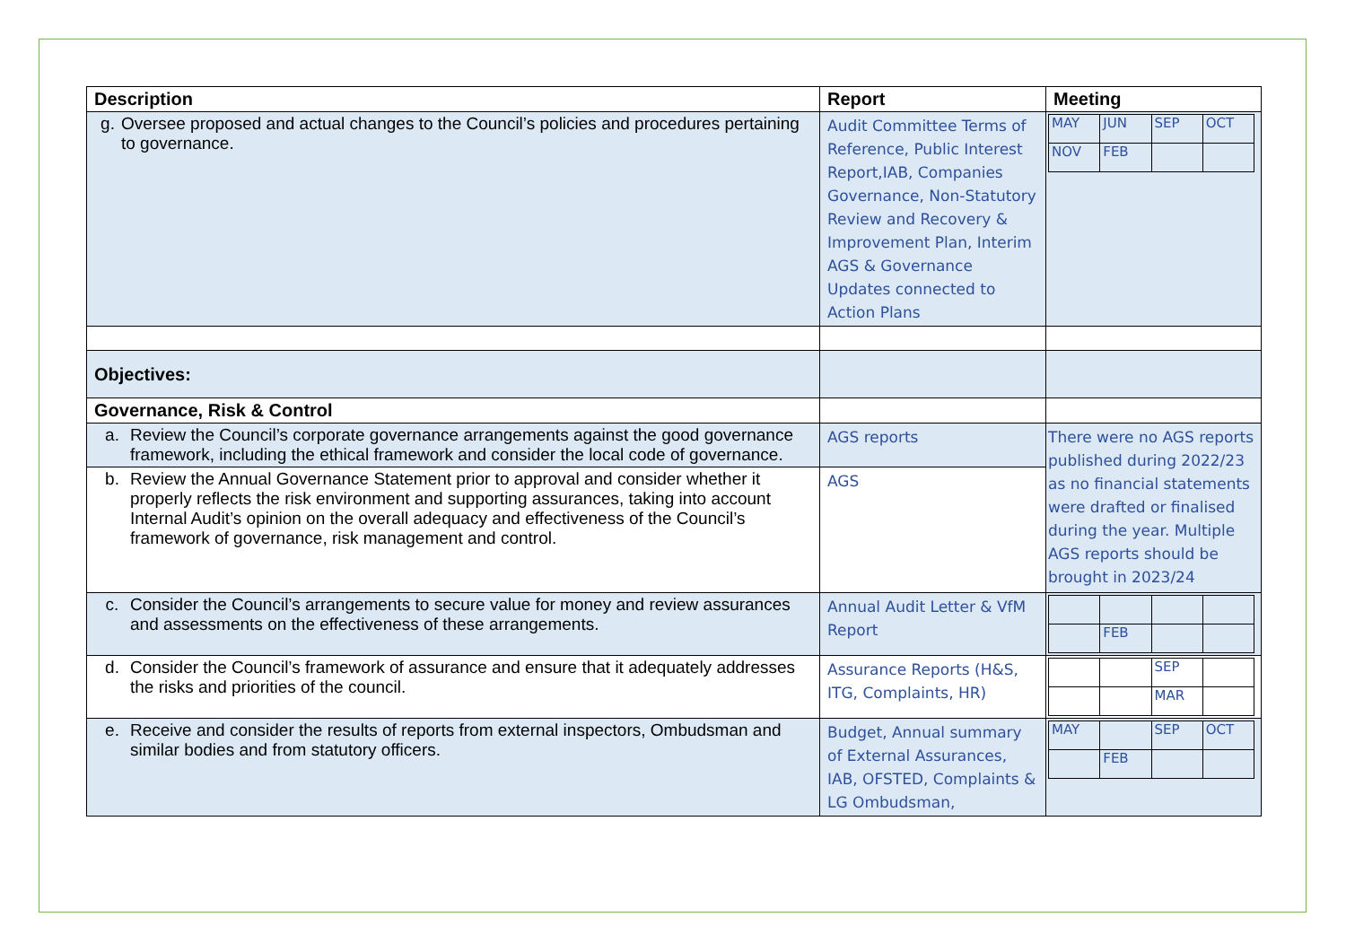| Description | Report | Meeting |
| --- | --- | --- |
| g. Oversee proposed and actual changes to the Council’s policies and procedures pertaining to governance. | Audit Committee Terms of Reference, Public Interest Report,IAB, Companies Governance, Non-Statutory Review and Recovery & Improvement Plan, Interim AGS & Governance Updates connected to Action Plans | / MAY / JUN / SEP / OCT / / NOV / FEB / / / |
| Objectives: | | |
| Governance, Risk & Control | | |
| a. Review the Council’s corporate governance arrangements against the good governance framework, including the ethical framework and consider the local code of governance. | AGS reports | There were no AGS reports published during 2022/23 as no financial statements were drafted or finalised during the year. Multiple AGS reports should be brought in 2023/24 |
| b. Review the Annual Governance Statement prior to approval and consider whether it properly reflects the risk environment and supporting assurances, taking into account Internal Audit’s opinion on the overall adequacy and effectiveness of the Council’s framework of governance, risk management and control. | AGS | |
| c. Consider the Council’s arrangements to secure value for money and review assurances and assessments on the effectiveness of these arrangements. | Annual Audit Letter & VfM Report | / / FEB / / / |
| d. Consider the Council’s framework of assurance and ensure that it adequately addresses the risks and priorities of the council. | Assurance Reports (H&S, ITG, Complaints, HR) | / / / SEP / / / / / MAR / / |
| e. Receive and consider the results of reports from external inspectors, Ombudsman and similar bodies and from statutory officers. | Budget, Annual summary of External Assurances, IAB, OFSTED, Complaints & LG Ombudsman, | / MAY / / SEP / OCT / / / FEB / / / |